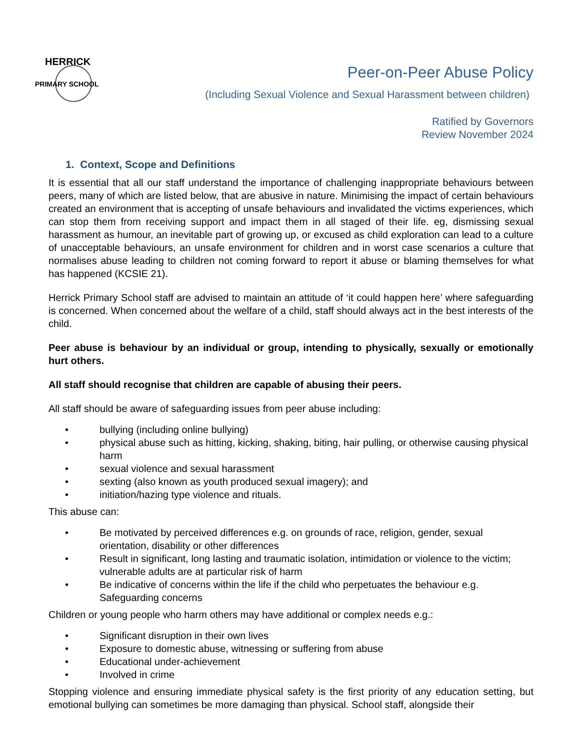HERRICK
PRIMARY SCHOOL
Peer-on-Peer Abuse Policy
(Including Sexual Violence and Sexual Harassment between children)
Ratified by Governors
Review November 2024
1. Context, Scope and Definitions
It is essential that all our staff understand the importance of challenging inappropriate behaviours between peers, many of which are listed below, that are abusive in nature. Minimising the impact of certain behaviours created an environment that is accepting of unsafe behaviours and invalidated the victims experiences, which can stop them from receiving support and impact them in all staged of their life. eg, dismissing sexual harassment as humour, an inevitable part of growing up, or excused as child exploration can lead to a culture of unacceptable behaviours, an unsafe environment for children and in worst case scenarios a culture that normalises abuse leading to children not coming forward to report it abuse or blaming themselves for what has happened (KCSIE 21).
Herrick Primary School staff are advised to maintain an attitude of ‘it could happen here’ where safeguarding is concerned. When concerned about the welfare of a child, staff should always act in the best interests of the child.
Peer abuse is behaviour by an individual or group, intending to physically, sexually or emotionally hurt others.
All staff should recognise that children are capable of abusing their peers.
All staff should be aware of safeguarding issues from peer abuse including:
• bullying (including online bullying)
• physical abuse such as hitting, kicking, shaking, biting, hair pulling, or otherwise causing physical harm
• sexual violence and sexual harassment
• sexting (also known as youth produced sexual imagery); and
• initiation/hazing type violence and rituals.
This abuse can:
• Be motivated by perceived differences e.g. on grounds of race, religion, gender, sexual orientation, disability or other differences
• Result in significant, long lasting and traumatic isolation, intimidation or violence to the victim; vulnerable adults are at particular risk of harm
• Be indicative of concerns within the life if the child who perpetuates the behaviour e.g. Safeguarding concerns
Children or young people who harm others may have additional or complex needs e.g.:
• Significant disruption in their own lives
• Exposure to domestic abuse, witnessing or suffering from abuse
• Educational under-achievement
• Involved in crime
Stopping violence and ensuring immediate physical safety is the first priority of any education setting, but emotional bullying can sometimes be more damaging than physical. School staff, alongside their